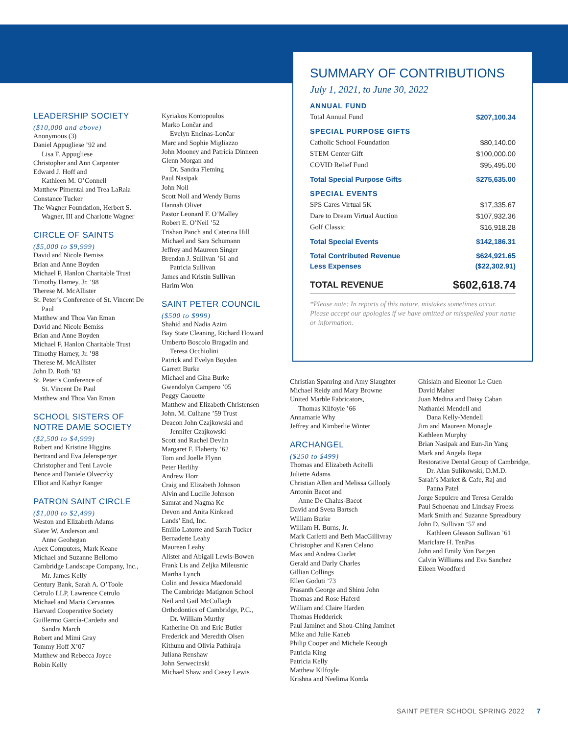LEADERSHIP SOCIETY
($10,000 and above)
Anonymous (3)
Daniel Appugliese ’92 and
Lisa F. Appugliese
Christopher and Ann Carpenter
Edward J. Hoff and
Kathleen M. O’Connell
Matthew Pimental and Trea LaRaia
Constance Tucker
The Wagner Foundation, Herbert S.
Wagner, III and Charlotte Wagner
CIRCLE OF SAINTS
($5,000 to $9,999)
David and Nicole Bemiss
Brian and Anne Boyden
Michael F. Hanlon Charitable Trust
Timothy Harney, Jr. ’98
Therese M. McAllister
St. Peter’s Conference of St. Vincent De
Paul
Matthew and Thoa Van Eman
David and Nicole Bemiss
Brian and Anne Boyden
Michael F. Hanlon Charitable Trust
Timothy Harney, Jr. ’98
Therese M. McAllister
John D. Roth ’83
St. Peter’s Conference of
St. Vincent De Paul
Matthew and Thoa Van Eman
SCHOOL SISTERS OF NOTRE DAME SOCIETY
($2,500 to $4,999)
Robert and Kristine Higgins
Bertrand and Eva Jelensperger
Christopher and Teni Lavoie
Bence and Daniele Olveczky
Elliot and Kathyr Ranger
PATRON SAINT CIRCLE
($1,000 to $2,499)
Weston and Elizabeth Adams
Slater W. Anderson and
Anne Geohegan
Apex Computers, Mark Keane
Michael and Suzanne Bellomo
Cambridge Landscape Company, Inc.,
Mr. James Kelly
Century Bank, Sarah A. O’Toole
Cetrulo LLP, Lawrence Cetrulo
Michael and Maria Cervantes
Harvard Cooperative Society
Guillermo García-Cardeña and
Sandra March
Robert and Mimi Gray
Tommy Hoff X’07
Matthew and Rebecca Joyce
Robin Kelly
Kyriakos Kontopoulos
Marko Lončar and
Evelyn Encinas-Lončar
Marc and Sophie Migliazzo
John Mooney and Patricia Dinneen
Glenn Morgan and
Dr. Sandra Fleming
Paul Nasipak
John Noll
Scott Noll and Wendy Burns
Hannah Olivet
Pastor Leonard F. O’Malley
Robert E. O’Neil ’52
Trishan Panch and Caterina Hill
Michael and Sara Schumann
Jeffrey and Maureen Singer
Brendan J. Sullivan ’61 and
Patricia Sullivan
James and Kristin Sullivan
Harim Won
SAINT PETER COUNCIL
($500 to $999)
Shahid and Nadia Azim
Bay State Cleaning, Richard Howard
Umberto Boscolo Bragadin and
Teresa Occhiolini
Patrick and Evelyn Boyden
Garrett Burke
Michael and Gina Burke
Gwendolyn Campero ’05
Peggy Caouette
Matthew and Elizabeth Christensen
John. M. Culhane ’59 Trust
Deacon John Czajkowski and
Jennifer Czajkowski
Scott and Rachel Devlin
Margaret F. Flaherty ’62
Tom and Joelle Flynn
Peter Herlihy
Andrew Horr
Craig and Elizabeth Johnson
Alvin and Lucille Johnson
Samrat and Nagma Kc
Devon and Anita Kinkead
Lands’ End, Inc.
Emilio Latorre and Sarah Tucker
Bernadette Leahy
Maureen Leahy
Alister and Abigail Lewis-Bowen
Frank Lis and Zeljka Mileusnic
Martha Lynch
Colin and Jessica Macdonald
The Cambridge Matignon School
Neil and Gail McCullagh
Orthodontics of Cambridge, P.C.,
Dr. William Murthy
Katherine Oh and Eric Butler
Frederick and Meredith Olsen
Kithunu and Olivia Pathiraja
Juliana Renshaw
John Serwecinski
Michael Shaw and Casey Lewis
SUMMARY OF CONTRIBUTIONS
July 1, 2021, to June 30, 2022
| ANNUAL FUND | |
| Total Annual Fund | $207,100.34 |
| SPECIAL PURPOSE GIFTS | |
| Catholic School Foundation | $80,140.00 |
| STEM Center Gift | $100,000.00 |
| COVID Relief Fund | $95,495.00 |
| Total Special Purpose Gifts | $275,635.00 |
| SPECIAL EVENTS | |
| SPS Cares Virtual 5K | $17,335.67 |
| Dare to Dream Virtual Auction | $107,932.36 |
| Golf Classic | $16,918.28 |
| Total Special Events | $142,186.31 |
| Total Contributed Revenue | $624,921.65 |
| Less Expenses | ($22,302.91) |
| TOTAL REVENUE | $602,618.74 |
*Please note: In reports of this nature, mistakes sometimes occur. Please accept our apologies if we have omitted or misspelled your name or information.
Christian Spanring and Amy Slaughter
Michael Reidy and Mary Browne
United Marble Fabricators,
Thomas Kilfoyle ’66
Annamarie Why
Jeffrey and Kimberlie Winter
ARCHANGEL
($250 to $499)
Thomas and Elizabeth Acitelli
Juliette Adams
Christian Allen and Melissa Gillooly
Antonin Bacot and
Anne De Chalus-Bacot
David and Sveta Bartsch
William Burke
William H. Burns, Jr.
Mark Carletti and Beth MacGillivray
Christopher and Karen Celano
Max and Andrea Ciarlet
Gerald and Darly Charles
Gillian Collings
Ellen Goduti ’73
Prasanth George and Shinu John
Thomas and Rose Haferd
William and Claire Harden
Thomas Hedderick
Paul Jaminet and Shou-Ching Jaminet
Mike and Julie Kaneb
Philip Cooper and Michele Keough
Patricia King
Patricia Kelly
Matthew Kilfoyle
Krishna and Neelima Konda
Ghislain and Eleonor Le Guen
David Maher
Juan Medina and Daisy Caban
Nathaniel Mendell and
Dana Kelly-Mendell
Jim and Maureen Monagle
Kathleen Murphy
Brian Nasipak and Eun-Jin Yang
Mark and Angela Repa
Restorative Dental Group of Cambridge,
Dr. Alan Sulikowski, D.M.D.
Sarah’s Market & Cafe, Raj and
Panna Patel
Jorge Sepulcre and Teresa Geraldo
Paul Schoenau and Lindsay Froess
Mark Smith and Suzanne Spreadbury
John D. Sullivan ’57 and
Kathleen Gleason Sullivan ’61
Mariclare H. TenPas
John and Emily Von Bargen
Calvin Williams and Eva Sanchez
Eileen Woodford
SAINT PETER SCHOOL SPRING 2022 7